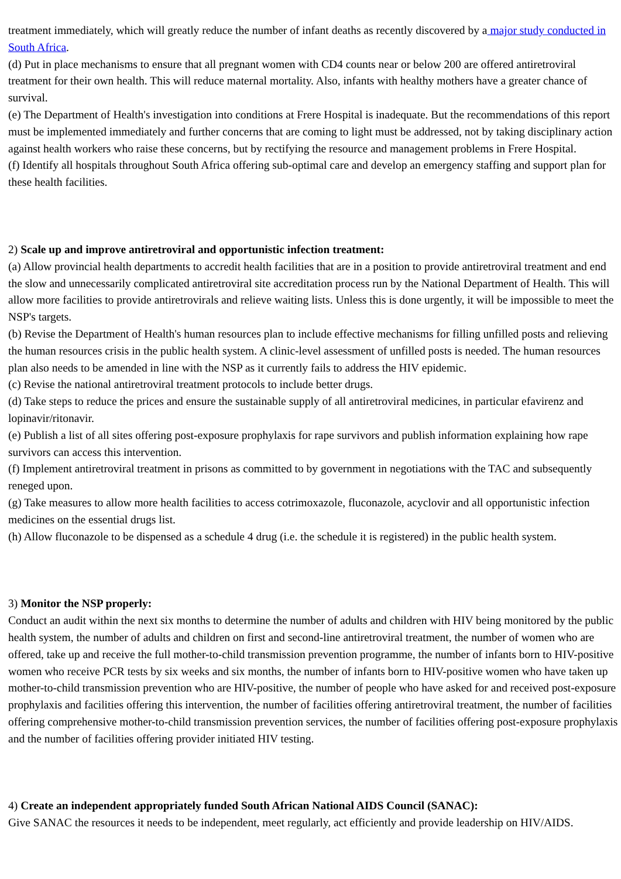treatment immediately, which will greatly reduce the number of infant deaths as recently discovered by a major study conducted in South Africa.
(d) Put in place mechanisms to ensure that all pregnant women with CD4 counts near or below 200 are offered antiretroviral treatment for their own health. This will reduce maternal mortality. Also, infants with healthy mothers have a greater chance of survival.
(e) The Department of Health's investigation into conditions at Frere Hospital is inadequate. But the recommendations of this report must be implemented immediately and further concerns that are coming to light must be addressed, not by taking disciplinary action against health workers who raise these concerns, but by rectifying the resource and management problems in Frere Hospital.
(f) Identify all hospitals throughout South Africa offering sub-optimal care and develop an emergency staffing and support plan for these health facilities.
2) Scale up and improve antiretroviral and opportunistic infection treatment:
(a) Allow provincial health departments to accredit health facilities that are in a position to provide antiretroviral treatment and end the slow and unnecessarily complicated antiretroviral site accreditation process run by the National Department of Health. This will allow more facilities to provide antiretrovirals and relieve waiting lists. Unless this is done urgently, it will be impossible to meet the NSP's targets.
(b) Revise the Department of Health's human resources plan to include effective mechanisms for filling unfilled posts and relieving the human resources crisis in the public health system. A clinic-level assessment of unfilled posts is needed. The human resources plan also needs to be amended in line with the NSP as it currently fails to address the HIV epidemic.
(c) Revise the national antiretroviral treatment protocols to include better drugs.
(d) Take steps to reduce the prices and ensure the sustainable supply of all antiretroviral medicines, in particular efavirenz and lopinavir/ritonavir.
(e) Publish a list of all sites offering post-exposure prophylaxis for rape survivors and publish information explaining how rape survivors can access this intervention.
(f) Implement antiretroviral treatment in prisons as committed to by government in negotiations with the TAC and subsequently reneged upon.
(g) Take measures to allow more health facilities to access cotrimoxazole, fluconazole, acyclovir and all opportunistic infection medicines on the essential drugs list.
(h) Allow fluconazole to be dispensed as a schedule 4 drug (i.e. the schedule it is registered) in the public health system.
3) Monitor the NSP properly:
Conduct an audit within the next six months to determine the number of adults and children with HIV being monitored by the public health system, the number of adults and children on first and second-line antiretroviral treatment, the number of women who are offered, take up and receive the full mother-to-child transmission prevention programme, the number of infants born to HIV-positive women who receive PCR tests by six weeks and six months, the number of infants born to HIV-positive women who have taken up mother-to-child transmission prevention who are HIV-positive, the number of people who have asked for and received post-exposure prophylaxis and facilities offering this intervention, the number of facilities offering antiretroviral treatment, the number of facilities offering comprehensive mother-to-child transmission prevention services, the number of facilities offering post-exposure prophylaxis and the number of facilities offering provider initiated HIV testing.
4) Create an independent appropriately funded South African National AIDS Council (SANAC):
Give SANAC the resources it needs to be independent, meet regularly, act efficiently and provide leadership on HIV/AIDS.